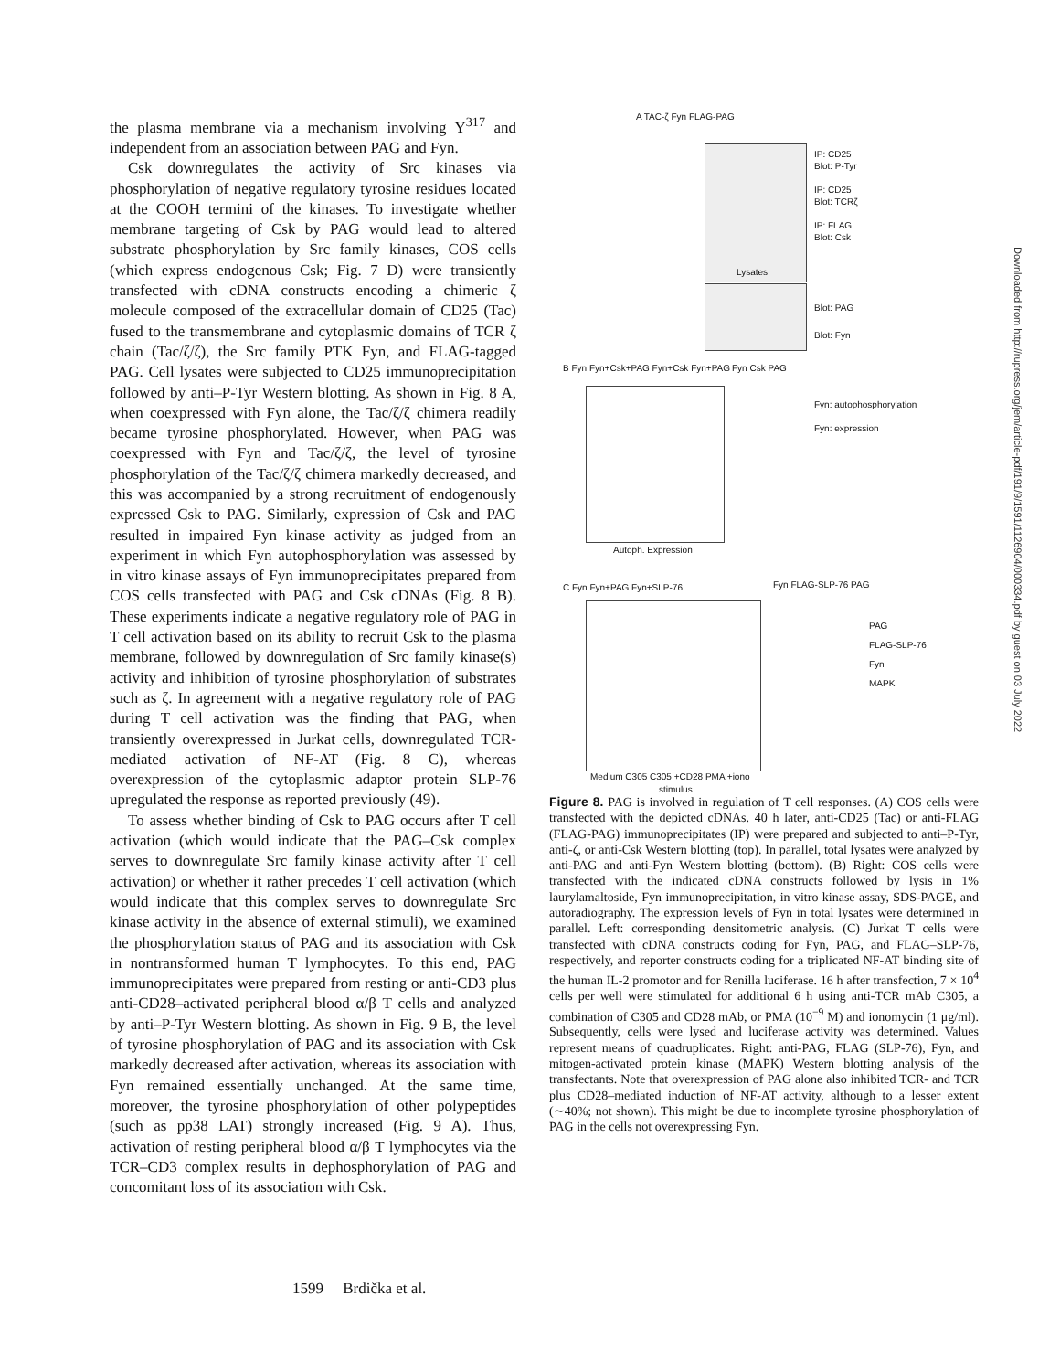the plasma membrane via a mechanism involving Y<sup>317</sup> and independent from an association between PAG and Fyn.
Csk downregulates the activity of Src kinases via phosphorylation of negative regulatory tyrosine residues located at the COOH termini of the kinases. To investigate whether membrane targeting of Csk by PAG would lead to altered substrate phosphorylation by Src family kinases, COS cells (which express endogenous Csk; Fig. 7 D) were transiently transfected with cDNA constructs encoding a chimeric ζ molecule composed of the extracellular domain of CD25 (Tac) fused to the transmembrane and cytoplasmic domains of TCR ζ chain (Tac/ζ/ζ), the Src family PTK Fyn, and FLAG-tagged PAG. Cell lysates were subjected to CD25 immunoprecipitation followed by anti–P-Tyr Western blotting. As shown in Fig. 8 A, when coexpressed with Fyn alone, the Tac/ζ/ζ chimera readily became tyrosine phosphorylated. However, when PAG was coexpressed with Fyn and Tac/ζ/ζ, the level of tyrosine phosphorylation of the Tac/ζ/ζ chimera markedly decreased, and this was accompanied by a strong recruitment of endogenously expressed Csk to PAG. Similarly, expression of Csk and PAG resulted in impaired Fyn kinase activity as judged from an experiment in which Fyn autophosphorylation was assessed by in vitro kinase assays of Fyn immunoprecipitates prepared from COS cells transfected with PAG and Csk cDNAs (Fig. 8 B). These experiments indicate a negative regulatory role of PAG in T cell activation based on its ability to recruit Csk to the plasma membrane, followed by downregulation of Src family kinase(s) activity and inhibition of tyrosine phosphorylation of substrates such as ζ. In agreement with a negative regulatory role of PAG during T cell activation was the finding that PAG, when transiently overexpressed in Jurkat cells, downregulated TCR-mediated activation of NF-AT (Fig. 8 C), whereas overexpression of the cytoplasmic adaptor protein SLP-76 upregulated the response as reported previously (49).
To assess whether binding of Csk to PAG occurs after T cell activation (which would indicate that the PAG–Csk complex serves to downregulate Src family kinase activity after T cell activation) or whether it rather precedes T cell activation (which would indicate that this complex serves to downregulate Src kinase activity in the absence of external stimuli), we examined the phosphorylation status of PAG and its association with Csk in nontransformed human T lymphocytes. To this end, PAG immunoprecipitates were prepared from resting or anti-CD3 plus anti-CD28–activated peripheral blood α/β T cells and analyzed by anti–P-Tyr Western blotting. As shown in Fig. 9 B, the level of tyrosine phosphorylation of PAG and its association with Csk markedly decreased after activation, whereas its association with Fyn remained essentially unchanged. At the same time, moreover, the tyrosine phosphorylation of other polypeptides (such as pp38 LAT) strongly increased (Fig. 9 A). Thus, activation of resting peripheral blood α/β T lymphocytes via the TCR–CD3 complex results in dephosphorylation of PAG and concomitant loss of its association with Csk.
A TAC-ζ Fyn FLAG-PAG
IP: CD25
Blot: P-Tyr
IP: CD25
Blot: TCRζ
IP: FLAG
Blot: Csk
Lysates
Blot: PAG
Blot: Fyn
B Fyn Fyn+Csk+PAG Fyn+Csk Fyn+PAG
Fyn Csk PAG
Fyn: autophosphorylation
Fyn: expression
Autoph. Expression
C Fyn Fyn+PAG Fyn+SLP-76 Fyn FLAG-SLP-76 PAG
PAG
FLAG-SLP-76
Fyn
MAPK
Medium C305 C305 +CD28 PMA +iono
stimulus
Figure 8. PAG is involved in regulation of T cell responses. (A) COS cells were transfected with the depicted cDNAs. 40 h later, anti-CD25 (Tac) or anti-FLAG (FLAG-PAG) immunoprecipitates (IP) were prepared and subjected to anti–P-Tyr, anti-ζ, or anti-Csk Western blotting (top). In parallel, total lysates were analyzed by anti-PAG and anti-Fyn Western blotting (bottom). (B) Right: COS cells were transfected with the indicated cDNA constructs followed by lysis in 1% laurylamaltoside, Fyn immunoprecipitation, in vitro kinase assay, SDS-PAGE, and autoradiography. The expression levels of Fyn in total lysates were determined in parallel. Left: corresponding densitometric analysis. (C) Jurkat T cells were transfected with cDNA constructs coding for Fyn, PAG, and FLAG–SLP-76, respectively, and reporter constructs coding for a triplicated NF-AT binding site of the human IL-2 promotor and for Renilla luciferase. 16 h after transfection, 7 × 10<sup>4</sup> cells per well were stimulated for additional 6 h using anti-TCR mAb C305, a combination of C305 and CD28 mAb, or PMA (10<sup>−9</sup> M) and ionomycin (1 μg/ml). Subsequently, cells were lysed and luciferase activity was determined. Values represent means of quadruplicates. Right: anti-PAG, FLAG (SLP-76), Fyn, and mitogen-activated protein kinase (MAPK) Western blotting analysis of the transfectants. Note that overexpression of PAG alone also inhibited TCR- and TCR plus CD28–mediated induction of NF-AT activity, although to a lesser extent (∼40%; not shown). This might be due to incomplete tyrosine phosphorylation of PAG in the cells not overexpressing Fyn.
Downloaded from http://rupress.org/jem/article-pdf/191/9/1591/1126904/000334.pdf by guest on 03 July 2022
1599 Brdička et al.